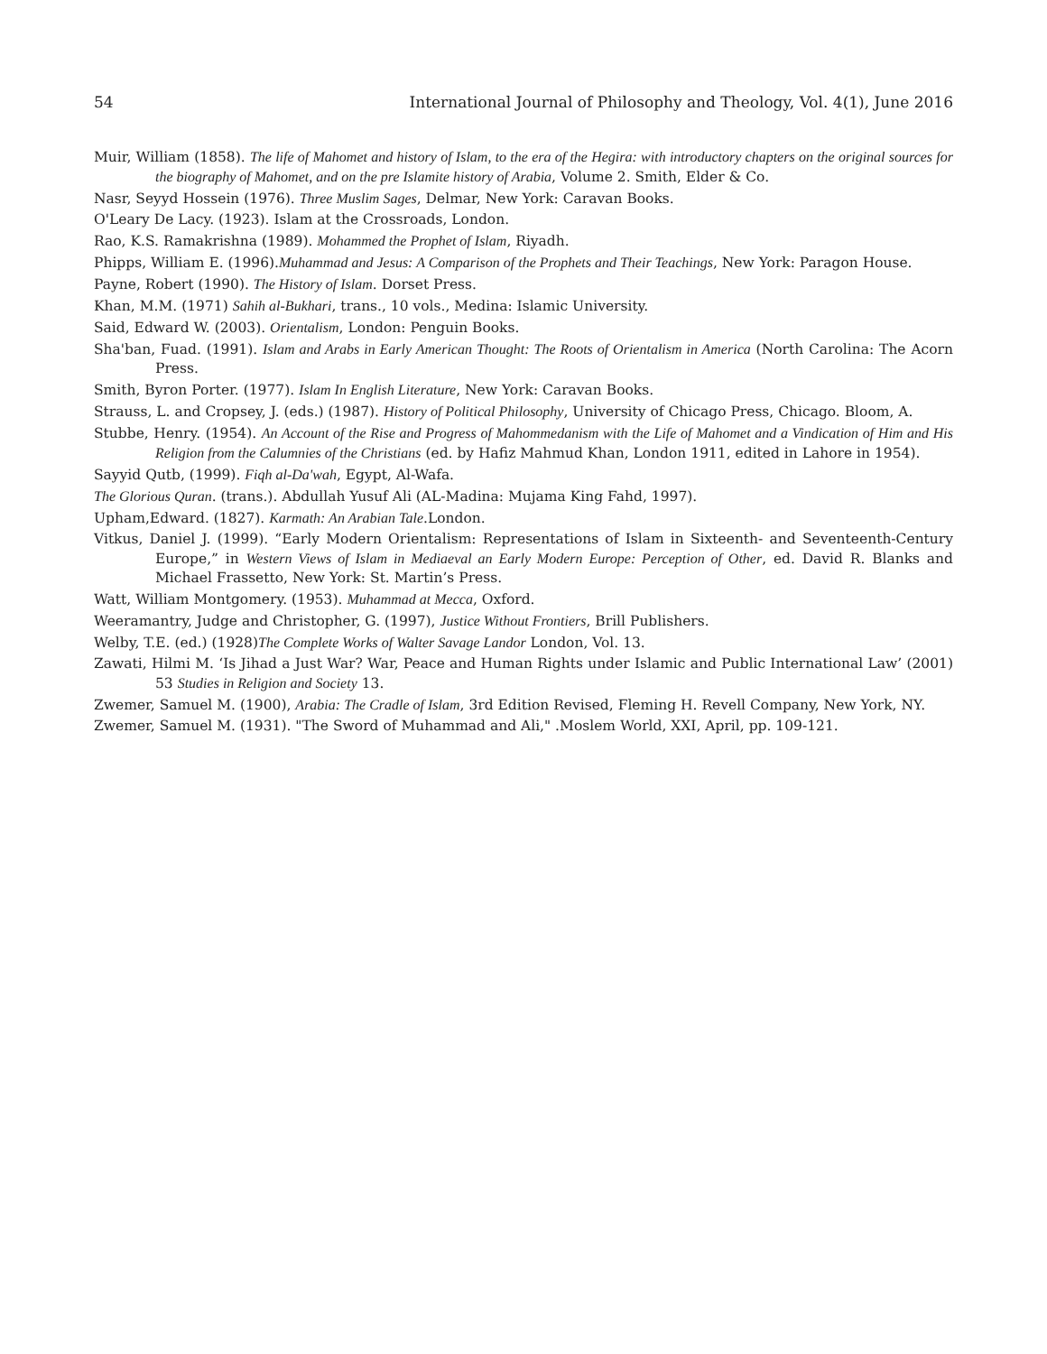54 International Journal of Philosophy and Theology, Vol. 4(1), June 2016
Muir, William (1858). The life of Mahomet and history of Islam, to the era of the Hegira: with introductory chapters on the original sources for the biography of Mahomet, and on the pre Islamite history of Arabia, Volume 2. Smith, Elder & Co.
Nasr, Seyyd Hossein (1976). Three Muslim Sages, Delmar, New York: Caravan Books.
O'Leary De Lacy. (1923). Islam at the Crossroads, London.
Rao, K.S. Ramakrishna (1989). Mohammed the Prophet of Islam, Riyadh.
Phipps, William E. (1996).Muhammad and Jesus: A Comparison of the Prophets and Their Teachings, New York: Paragon House.
Payne, Robert (1990). The History of Islam. Dorset Press.
Khan, M.M. (1971) Sahih al-Bukhari, trans., 10 vols., Medina: Islamic University.
Said, Edward W. (2003). Orientalism, London: Penguin Books.
Sha'ban, Fuad. (1991). Islam and Arabs in Early American Thought: The Roots of Orientalism in America (North Carolina: The Acorn Press.
Smith, Byron Porter. (1977). Islam In English Literature, New York: Caravan Books.
Strauss, L. and Cropsey, J. (eds.) (1987). History of Political Philosophy, University of Chicago Press, Chicago. Bloom, A.
Stubbe, Henry. (1954). An Account of the Rise and Progress of Mahommedanism with the Life of Mahomet and a Vindication of Him and His Religion from the Calumnies of the Christians (ed. by Hafiz Mahmud Khan, London 1911, edited in Lahore in 1954).
Sayyid Qutb, (1999). Fiqh al-Da'wah, Egypt, Al-Wafa.
The Glorious Quran. (trans.). Abdullah Yusuf Ali (AL-Madina: Mujama King Fahd, 1997).
Upham,Edward. (1827). Karmath: An Arabian Tale.London.
Vitkus, Daniel J. (1999). “Early Modern Orientalism: Representations of Islam in Sixteenth- and Seventeenth-Century Europe,” in Western Views of Islam in Mediaeval an Early Modern Europe: Perception of Other, ed. David R. Blanks and Michael Frassetto, New York: St. Martin’s Press.
Watt, William Montgomery. (1953). Muhammad at Mecca, Oxford.
Weeramantry, Judge and Christopher, G. (1997), Justice Without Frontiers, Brill Publishers.
Welby, T.E. (ed.) (1928)The Complete Works of Walter Savage Landor London, Vol. 13.
Zawati, Hilmi M. ‘Is Jihad a Just War? War, Peace and Human Rights under Islamic and Public International Law’ (2001) 53 Studies in Religion and Society 13.
Zwemer, Samuel M. (1900), Arabia: The Cradle of Islam, 3rd Edition Revised, Fleming H. Revell Company, New York, NY.
Zwemer, Samuel M. (1931). "The Sword of Muhammad and Ali," .Moslem World, XXI, April, pp. 109-121.